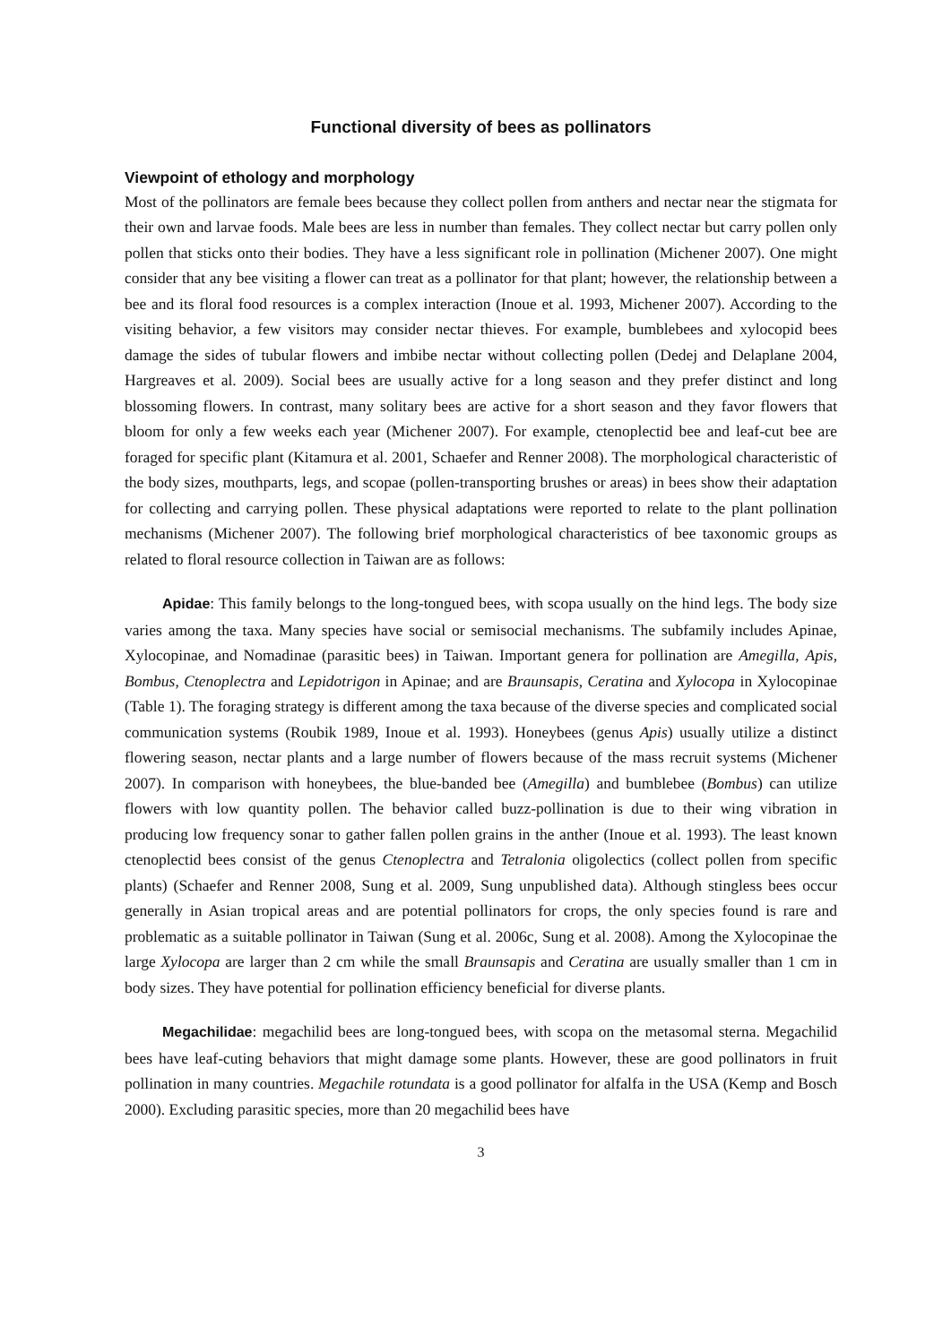Functional diversity of bees as pollinators
Viewpoint of ethology and morphology
Most of the pollinators are female bees because they collect pollen from anthers and nectar near the stigmata for their own and larvae foods. Male bees are less in number than females. They collect nectar but carry pollen only pollen that sticks onto their bodies. They have a less significant role in pollination (Michener 2007). One might consider that any bee visiting a flower can treat as a pollinator for that plant; however, the relationship between a bee and its floral food resources is a complex interaction (Inoue et al. 1993, Michener 2007). According to the visiting behavior, a few visitors may consider nectar thieves. For example, bumblebees and xylocopid bees damage the sides of tubular flowers and imbibe nectar without collecting pollen (Dedej and Delaplane 2004, Hargreaves et al. 2009). Social bees are usually active for a long season and they prefer distinct and long blossoming flowers. In contrast, many solitary bees are active for a short season and they favor flowers that bloom for only a few weeks each year (Michener 2007). For example, ctenoplectid bee and leaf-cut bee are foraged for specific plant (Kitamura et al. 2001, Schaefer and Renner 2008). The morphological characteristic of the body sizes, mouthparts, legs, and scopae (pollen-transporting brushes or areas) in bees show their adaptation for collecting and carrying pollen. These physical adaptations were reported to relate to the plant pollination mechanisms (Michener 2007). The following brief morphological characteristics of bee taxonomic groups as related to floral resource collection in Taiwan are as follows:
Apidae: This family belongs to the long-tongued bees, with scopa usually on the hind legs. The body size varies among the taxa. Many species have social or semisocial mechanisms. The subfamily includes Apinae, Xylocopinae, and Nomadinae (parasitic bees) in Taiwan. Important genera for pollination are Amegilla, Apis, Bombus, Ctenoplectra and Lepidotrigon in Apinae; and are Braunsapis, Ceratina and Xylocopa in Xylocopinae (Table 1). The foraging strategy is different among the taxa because of the diverse species and complicated social communication systems (Roubik 1989, Inoue et al. 1993). Honeybees (genus Apis) usually utilize a distinct flowering season, nectar plants and a large number of flowers because of the mass recruit systems (Michener 2007). In comparison with honeybees, the blue-banded bee (Amegilla) and bumblebee (Bombus) can utilize flowers with low quantity pollen. The behavior called buzz-pollination is due to their wing vibration in producing low frequency sonar to gather fallen pollen grains in the anther (Inoue et al. 1993). The least known ctenoplectid bees consist of the genus Ctenoplectra and Tetralonia oligolectics (collect pollen from specific plants) (Schaefer and Renner 2008, Sung et al. 2009, Sung unpublished data). Although stingless bees occur generally in Asian tropical areas and are potential pollinators for crops, the only species found is rare and problematic as a suitable pollinator in Taiwan (Sung et al. 2006c, Sung et al. 2008). Among the Xylocopinae the large Xylocopa are larger than 2 cm while the small Braunsapis and Ceratina are usually smaller than 1 cm in body sizes. They have potential for pollination efficiency beneficial for diverse plants.
Megachilidae: megachilid bees are long-tongued bees, with scopa on the metasomal sterna. Megachilid bees have leaf-cuting behaviors that might damage some plants. However, these are good pollinators in fruit pollination in many countries. Megachile rotundata is a good pollinator for alfalfa in the USA (Kemp and Bosch 2000). Excluding parasitic species, more than 20 megachilid bees have
3